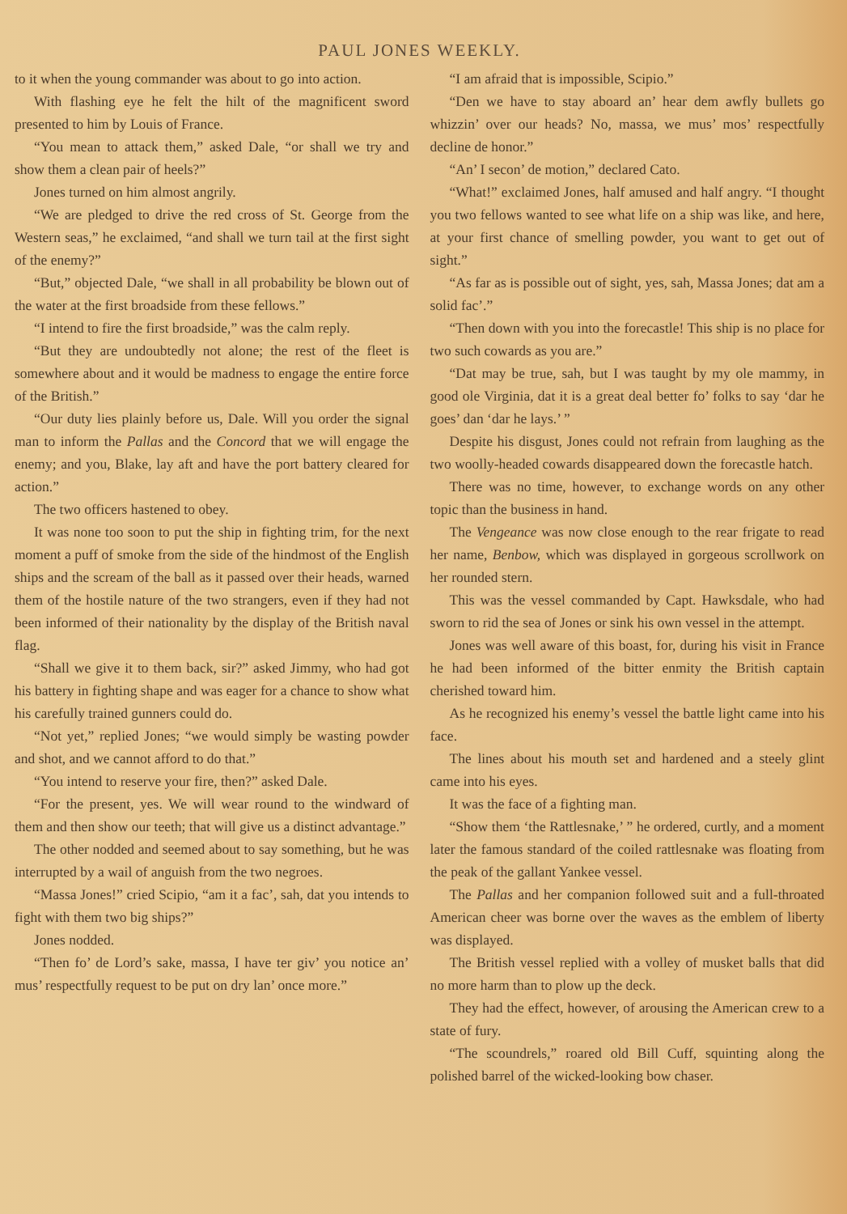PAUL JONES WEEKLY.
to it when the young commander was about to go into action.
With flashing eye he felt the hilt of the magnificent sword presented to him by Louis of France.
“You mean to attack them,” asked Dale, “or shall we try and show them a clean pair of heels?”
Jones turned on him almost angrily.
“We are pledged to drive the red cross of St. George from the Western seas,” he exclaimed, “and shall we turn tail at the first sight of the enemy?”
“But,” objected Dale, “we shall in all probability be blown out of the water at the first broadside from these fellows.”
“I intend to fire the first broadside,” was the calm reply.
“But they are undoubtedly not alone; the rest of the fleet is somewhere about and it would be madness to engage the entire force of the British.”
“Our duty lies plainly before us, Dale. Will you order the signal man to inform the Pallas and the Concord that we will engage the enemy; and you, Blake, lay aft and have the port battery cleared for action.”
The two officers hastened to obey.
It was none too soon to put the ship in fighting trim, for the next moment a puff of smoke from the side of the hindmost of the English ships and the scream of the ball as it passed over their heads, warned them of the hostile nature of the two strangers, even if they had not been informed of their nationality by the display of the British naval flag.
“Shall we give it to them back, sir?” asked Jimmy, who had got his battery in fighting shape and was eager for a chance to show what his carefully trained gunners could do.
“Not yet,” replied Jones; “we would simply be wasting powder and shot, and we cannot afford to do that.”
“You intend to reserve your fire, then?” asked Dale.
“For the present, yes. We will wear round to the windward of them and then show our teeth; that will give us a distinct advantage.”
The other nodded and seemed about to say something, but he was interrupted by a wail of anguish from the two negroes.
“Massa Jones!” cried Scipio, “am it a fac’, sah, dat you intends to fight with them two big ships?”
Jones nodded.
“Then fo’ de Lord’s sake, massa, I have ter giv’ you notice an’ mus’ respectfully request to be put on dry lan’ once more.”
“I am afraid that is impossible, Scipio.”
“Den we have to stay aboard an’ hear dem awfly bullets go whizzin’ over our heads? No, massa, we mus’ mos’ respectfully decline de honor.”
“An’ I secon’ de motion,” declared Cato.
“What!” exclaimed Jones, half amused and half angry. “I thought you two fellows wanted to see what life on a ship was like, and here, at your first chance of smelling powder, you want to get out of sight.”
“As far as is possible out of sight, yes, sah, Massa Jones; dat am a solid fac’.”
“Then down with you into the forecastle! This ship is no place for two such cowards as you are.”
“Dat may be true, sah, but I was taught by my ole mammy, in good ole Virginia, dat it is a great deal better fo’ folks to say ‘dar he goes’ dan ‘dar he lays.’ ”
Despite his disgust, Jones could not refrain from laughing as the two woolly-headed cowards disappeared down the forecastle hatch.
There was no time, however, to exchange words on any other topic than the business in hand.
The Vengeance was now close enough to the rear frigate to read her name, Benbow, which was displayed in gorgeous scrollwork on her rounded stern.
This was the vessel commanded by Capt. Hawksdale, who had sworn to rid the sea of Jones or sink his own vessel in the attempt.
Jones was well aware of this boast, for, during his visit in France he had been informed of the bitter enmity the British captain cherished toward him.
As he recognized his enemy’s vessel the battle light came into his face.
The lines about his mouth set and hardened and a steely glint came into his eyes.
It was the face of a fighting man.
“Show them ‘the Rattlesnake,’ ” he ordered, curtly, and a moment later the famous standard of the coiled rattlesnake was floating from the peak of the gallant Yankee vessel.
The Pallas and her companion followed suit and a full-throated American cheer was borne over the waves as the emblem of liberty was displayed.
The British vessel replied with a volley of musket balls that did no more harm than to plow up the deck.
They had the effect, however, of arousing the American crew to a state of fury.
“The scoundrels,” roared old Bill Cuff, squinting along the polished barrel of the wicked-looking bow chaser.